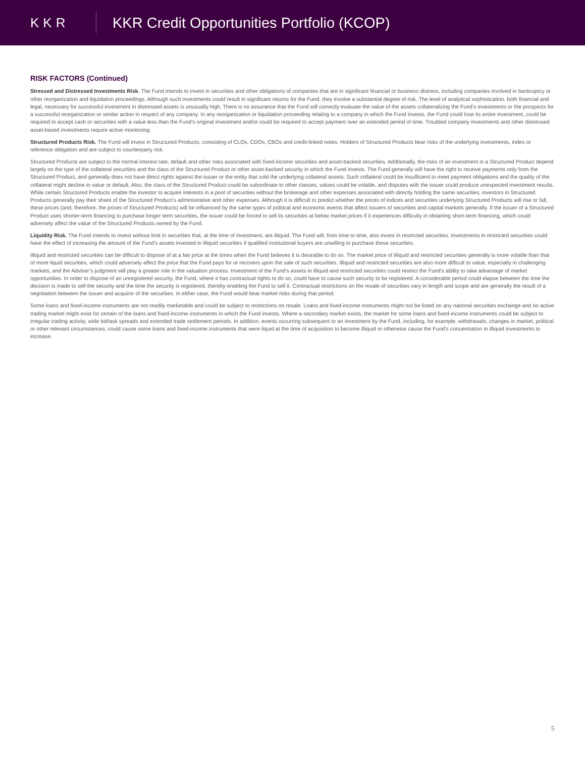KKR
KKR Credit Opportunities Portfolio (KCOP)
RISK FACTORS (Continued)
Stressed and Distressed Investments Risk. The Fund intends to invest in securities and other obligations of companies that are in significant financial or business distress, including companies involved in bankruptcy or other reorganization and liquidation proceedings. Although such investments could result in significant returns for the Fund, they involve a substantial degree of risk. The level of analytical sophistication, both financial and legal, necessary for successful investment in distressed assets is unusually high. There is no assurance that the Fund will correctly evaluate the value of the assets collateralizing the Fund’s investments or the prospects for a successful reorganization or similar action in respect of any company. In any reorganization or liquidation proceeding relating to a company in which the Fund invests, the Fund could lose its entire investment, could be required to accept cash or securities with a value less than the Fund’s original investment and/or could be required to accept payment over an extended period of time. Troubled company investments and other distressed asset-based investments require active monitoring.
Structured Products Risk. The Fund will invest in Structured Products, consisting of CLOs, CDOs, CBOs and credit-linked notes. Holders of Structured Products bear risks of the underlying investments, index or reference obligation and are subject to counterparty risk.
Structured Products are subject to the normal interest rate, default and other risks associated with fixed-income securities and asset-backed securities. Additionally, the risks of an investment in a Structured Product depend largely on the type of the collateral securities and the class of the Structured Product or other asset-backed security in which the Fund invests. The Fund generally will have the right to receive payments only from the Structured Product, and generally does not have direct rights against the issuer or the entity that sold the underlying collateral assets. Such collateral could be insufficient to meet payment obligations and the quality of the collateral might decline in value or default. Also, the class of the Structured Product could be subordinate to other classes, values could be volatile, and disputes with the issuer could produce unexpected investment results. While certain Structured Products enable the investor to acquire interests in a pool of securities without the brokerage and other expenses associated with directly holding the same securities, investors in Structured Products generally pay their share of the Structured Product’s administrative and other expenses. Although it is difficult to predict whether the prices of indices and securities underlying Structured Products will rise or fall, these prices (and, therefore, the prices of Structured Products) will be influenced by the same types of political and economic events that affect issuers of securities and capital markets generally. If the issuer of a Structured Product uses shorter-term financing to purchase longer term securities, the issuer could be forced to sell its securities at below market prices if it experiences difficulty in obtaining short-term financing, which could adversely affect the value of the Structured Products owned by the Fund.
Liquidity Risk. The Fund intends to invest without limit in securities that, at the time of investment, are illiquid. The Fund will, from time to time, also invest in restricted securities. Investments in restricted securities could have the effect of increasing the amount of the Fund’s assets invested in illiquid securities if qualified institutional buyers are unwilling to purchase these securities.
Illiquid and restricted securities can be difficult to dispose of at a fair price at the times when the Fund believes it is desirable to do so. The market price of illiquid and restricted securities generally is more volatile than that of more liquid securities, which could adversely affect the price that the Fund pays for or recovers upon the sale of such securities. Illiquid and restricted securities are also more difficult to value, especially in challenging markets, and the Adviser’s judgment will play a greater role in the valuation process. Investment of the Fund’s assets in illiquid and restricted securities could restrict the Fund’s ability to take advantage of market opportunities. In order to dispose of an unregistered security, the Fund, where it has contractual rights to do so, could have to cause such security to be registered. A considerable period could elapse between the time the decision is made to sell the security and the time the security is registered, thereby enabling the Fund to sell it. Contractual restrictions on the resale of securities vary in length and scope and are generally the result of a negotiation between the issuer and acquiror of the securities. In either case, the Fund would bear market risks during that period.
Some loans and fixed-income instruments are not readily marketable and could be subject to restrictions on resale. Loans and fixed-income instruments might not be listed on any national securities exchange and no active trading market might exist for certain of the loans and fixed-income instruments in which the Fund invests. Where a secondary market exists, the market for some loans and fixed-income instruments could be subject to irregular trading activity, wide bid/ask spreads and extended trade settlement periods. In addition, events occurring subsequent to an investment by the Fund, including, for example, withdrawals, changes in market, political or other relevant circumstances, could cause some loans and fixed-income instruments that were liquid at the time of acquisition to become illiquid or otherwise cause the Fund’s concentration in illiquid investments to increase.
5